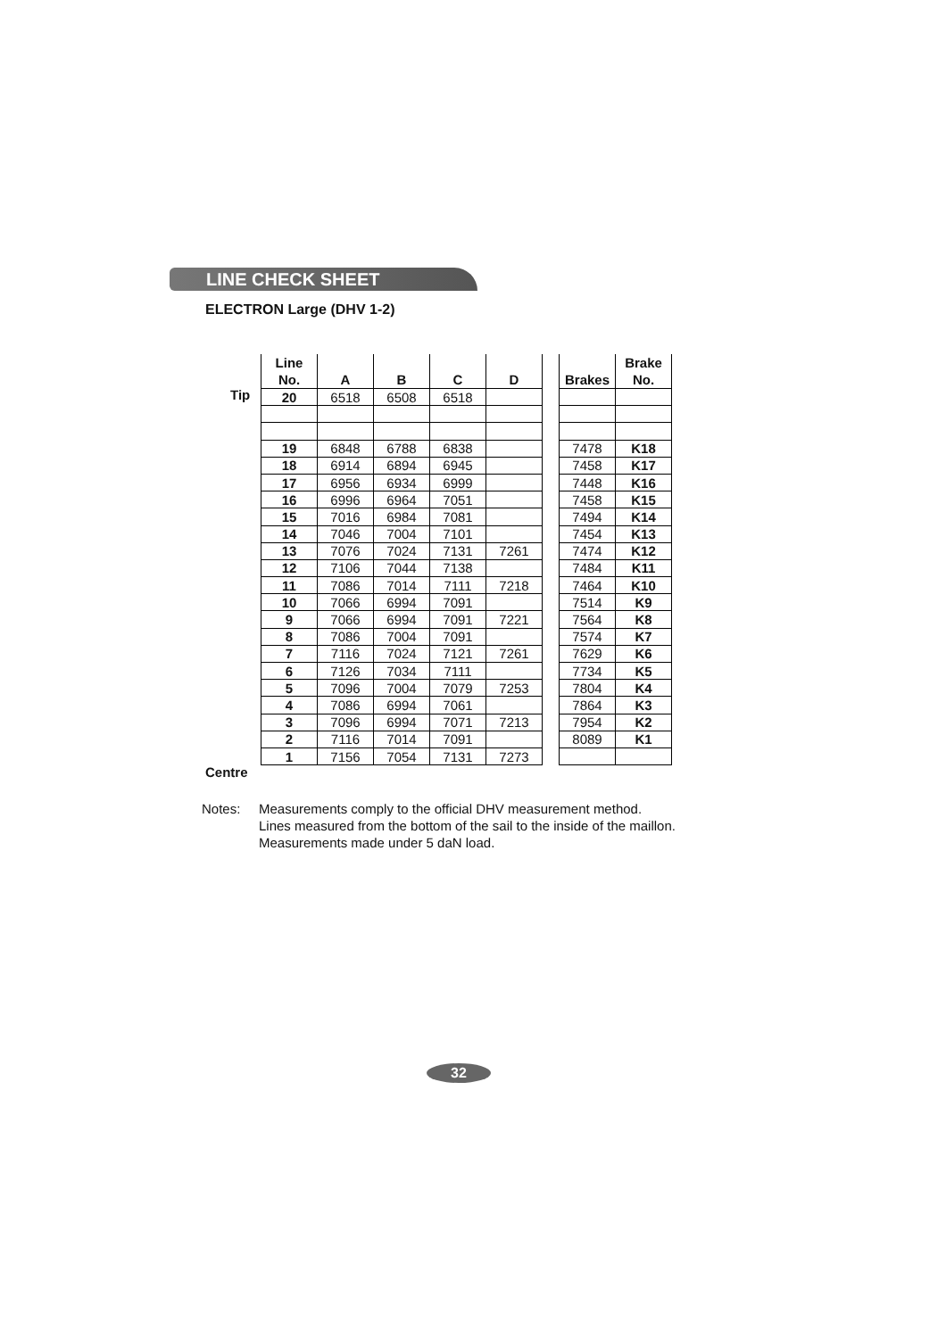LINE CHECK SHEET
ELECTRON Large (DHV 1-2)
Tip
Centre
| Line No. | A | B | C | D |
| --- | --- | --- | --- | --- |
| 20 | 6518 | 6508 | 6518 | |
| 19 | 6848 | 6788 | 6838 | |
| 18 | 6914 | 6894 | 6945 | |
| 17 | 6956 | 6934 | 6999 | |
| 16 | 6996 | 6964 | 7051 | |
| 15 | 7016 | 6984 | 7081 | |
| 14 | 7046 | 7004 | 7101 | |
| 13 | 7076 | 7024 | 7131 | 7261 |
| 12 | 7106 | 7044 | 7138 | |
| 11 | 7086 | 7014 | 7111 | 7218 |
| 10 | 7066 | 6994 | 7091 | |
| 9 | 7066 | 6994 | 7091 | 7221 |
| 8 | 7086 | 7004 | 7091 | |
| 7 | 7116 | 7024 | 7121 | 7261 |
| 6 | 7126 | 7034 | 7111 | |
| 5 | 7096 | 7004 | 7079 | 7253 |
| 4 | 7086 | 6994 | 7061 | |
| 3 | 7096 | 6994 | 7071 | 7213 |
| 2 | 7116 | 7014 | 7091 | |
| 1 | 7156 | 7054 | 7131 | 7273 |
| Brakes | Brake No. |
| --- | --- |
| 7478 | K18 |
| 7458 | K17 |
| 7448 | K16 |
| 7458 | K15 |
| 7494 | K14 |
| 7454 | K13 |
| 7474 | K12 |
| 7484 | K11 |
| 7464 | K10 |
| 7514 | K9 |
| 7564 | K8 |
| 7574 | K7 |
| 7629 | K6 |
| 7734 | K5 |
| 7804 | K4 |
| 7864 | K3 |
| 7954 | K2 |
| 8089 | K1 |
Notes: Measurements comply to the official DHV measurement method.
Lines measured from the bottom of the sail to the inside of the maillon.
Measurements made under 5 daN load.
32